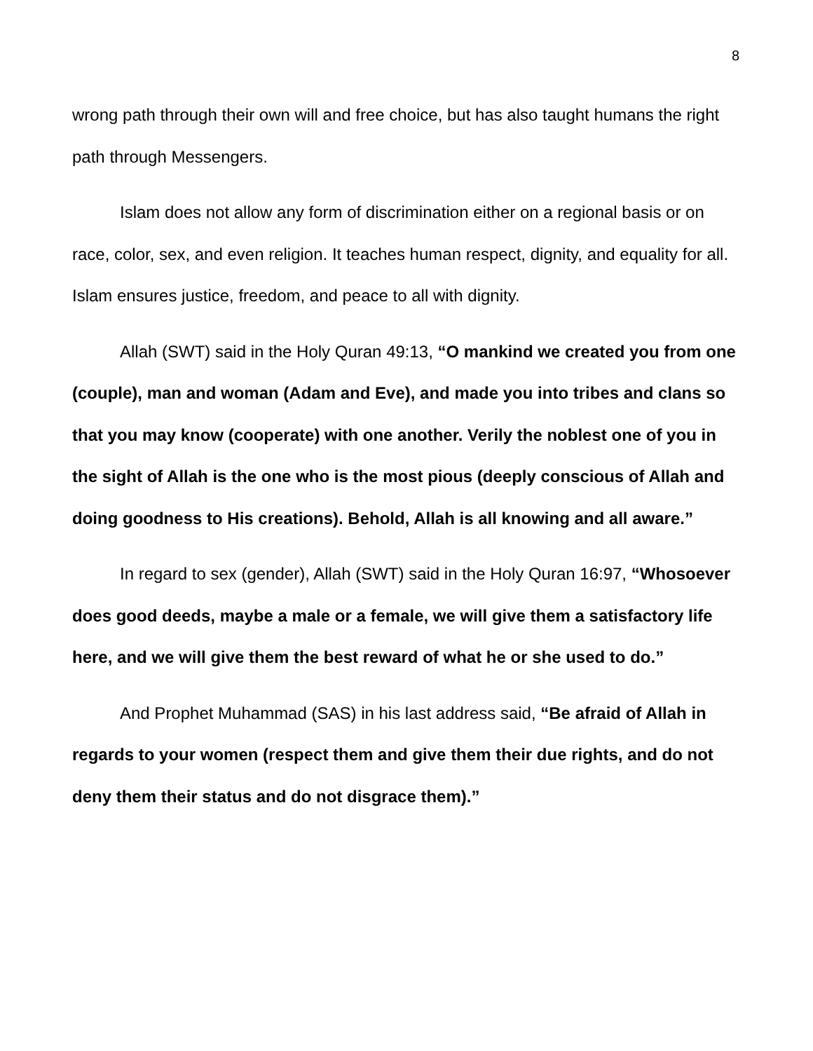8
wrong path through their own will and free choice, but has also taught humans the right path through Messengers.
Islam does not allow any form of discrimination either on a regional basis or on race, color, sex, and even religion. It teaches human respect, dignity, and equality for all. Islam ensures justice, freedom, and peace to all with dignity.
Allah (SWT) said in the Holy Quran 49:13, “O mankind we created you from one (couple), man and woman (Adam and Eve), and made you into tribes and clans so that you may know (cooperate) with one another. Verily the noblest one of you in the sight of Allah is the one who is the most pious (deeply conscious of Allah and doing goodness to His creations). Behold, Allah is all knowing and all aware.”
In regard to sex (gender), Allah (SWT) said in the Holy Quran 16:97, “Whosoever does good deeds, maybe a male or a female, we will give them a satisfactory life here, and we will give them the best reward of what he or she used to do.”
And Prophet Muhammad (SAS) in his last address said, “Be afraid of Allah in regards to your women (respect them and give them their due rights, and do not deny them their status and do not disgrace them).”